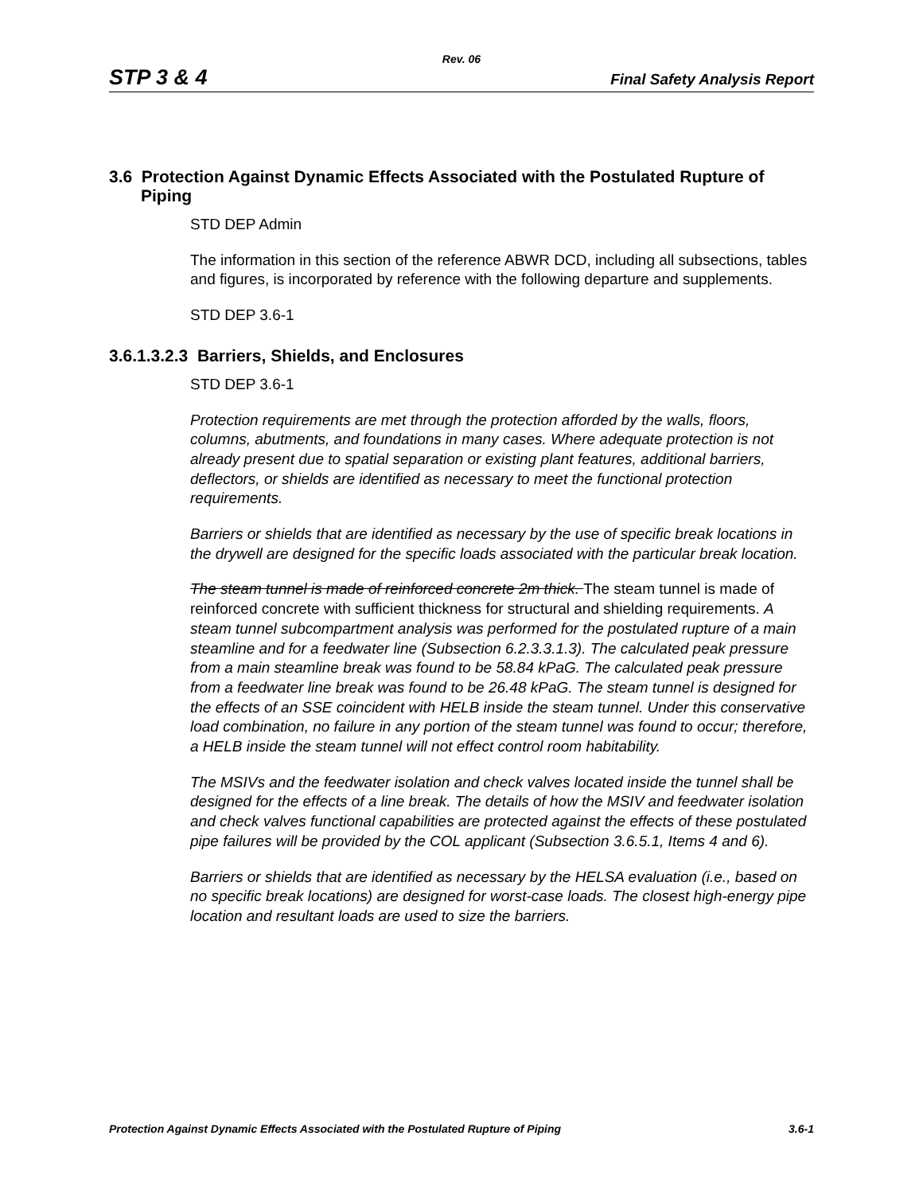Rev. 06
STP 3 & 4 Final Safety Analysis Report
3.6 Protection Against Dynamic Effects Associated with the Postulated Rupture of Piping
STD DEP Admin
The information in this section of the reference ABWR DCD, including all subsections, tables and figures, is incorporated by reference with the following departure and supplements.
STD DEP 3.6-1
3.6.1.3.2.3 Barriers, Shields, and Enclosures
STD DEP 3.6-1
Protection requirements are met through the protection afforded by the walls, floors, columns, abutments, and foundations in many cases. Where adequate protection is not already present due to spatial separation or existing plant features, additional barriers, deflectors, or shields are identified as necessary to meet the functional protection requirements.
Barriers or shields that are identified as necessary by the use of specific break locations in the drywell are designed for the specific loads associated with the particular break location.
The steam tunnel is made of reinforced concrete 2m thick. The steam tunnel is made of reinforced concrete with sufficient thickness for structural and shielding requirements. A steam tunnel subcompartment analysis was performed for the postulated rupture of a main steamline and for a feedwater line (Subsection 6.2.3.3.1.3). The calculated peak pressure from a main steamline break was found to be 58.84 kPaG. The calculated peak pressure from a feedwater line break was found to be 26.48 kPaG. The steam tunnel is designed for the effects of an SSE coincident with HELB inside the steam tunnel. Under this conservative load combination, no failure in any portion of the steam tunnel was found to occur; therefore, a HELB inside the steam tunnel will not effect control room habitability.
The MSIVs and the feedwater isolation and check valves located inside the tunnel shall be designed for the effects of a line break. The details of how the MSIV and feedwater isolation and check valves functional capabilities are protected against the effects of these postulated pipe failures will be provided by the COL applicant (Subsection 3.6.5.1, Items 4 and 6).
Barriers or shields that are identified as necessary by the HELSA evaluation (i.e., based on no specific break locations) are designed for worst-case loads. The closest high-energy pipe location and resultant loads are used to size the barriers.
Protection Against Dynamic Effects Associated with the Postulated Rupture of Piping 3.6-1